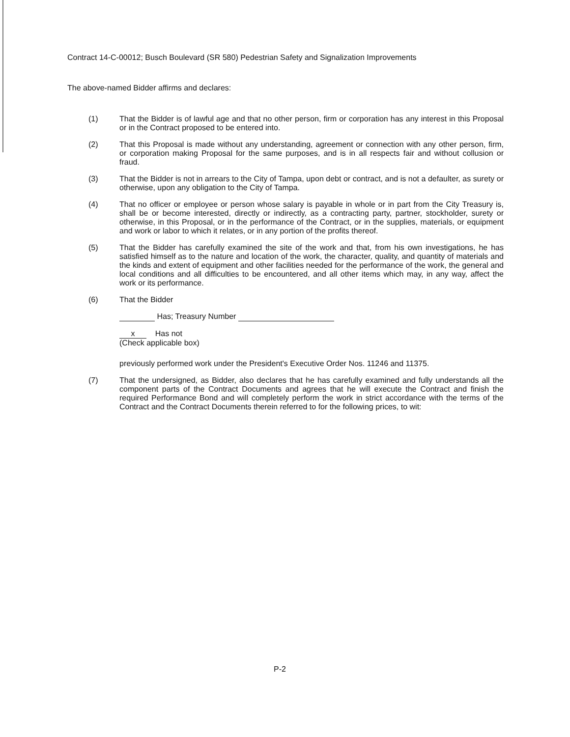Contract 14-C-00012; Busch Boulevard (SR 580) Pedestrian Safety and Signalization Improvements
The above-named Bidder affirms and declares:
(1) That the Bidder is of lawful age and that no other person, firm or corporation has any interest in this Proposal or in the Contract proposed to be entered into.
(2) That this Proposal is made without any understanding, agreement or connection with any other person, firm, or corporation making Proposal for the same purposes, and is in all respects fair and without collusion or fraud.
(3) That the Bidder is not in arrears to the City of Tampa, upon debt or contract, and is not a defaulter, as surety or otherwise, upon any obligation to the City of Tampa.
(4) That no officer or employee or person whose salary is payable in whole or in part from the City Treasury is, shall be or become interested, directly or indirectly, as a contracting party, partner, stockholder, surety or otherwise, in this Proposal, or in the performance of the Contract, or in the supplies, materials, or equipment and work or labor to which it relates, or in any portion of the profits thereof.
(5) That the Bidder has carefully examined the site of the work and that, from his own investigations, he has satisfied himself as to the nature and location of the work, the character, quality, and quantity of materials and the kinds and extent of equipment and other facilities needed for the performance of the work, the general and local conditions and all difficulties to be encountered, and all other items which may, in any way, affect the work or its performance.
(6) That the Bidder
Has; Treasury Number
x Has not
(Check applicable box)
previously performed work under the President's Executive Order Nos. 11246 and 11375.
(7) That the undersigned, as Bidder, also declares that he has carefully examined and fully understands all the component parts of the Contract Documents and agrees that he will execute the Contract and finish the required Performance Bond and will completely perform the work in strict accordance with the terms of the Contract and the Contract Documents therein referred to for the following prices, to wit:
P-2